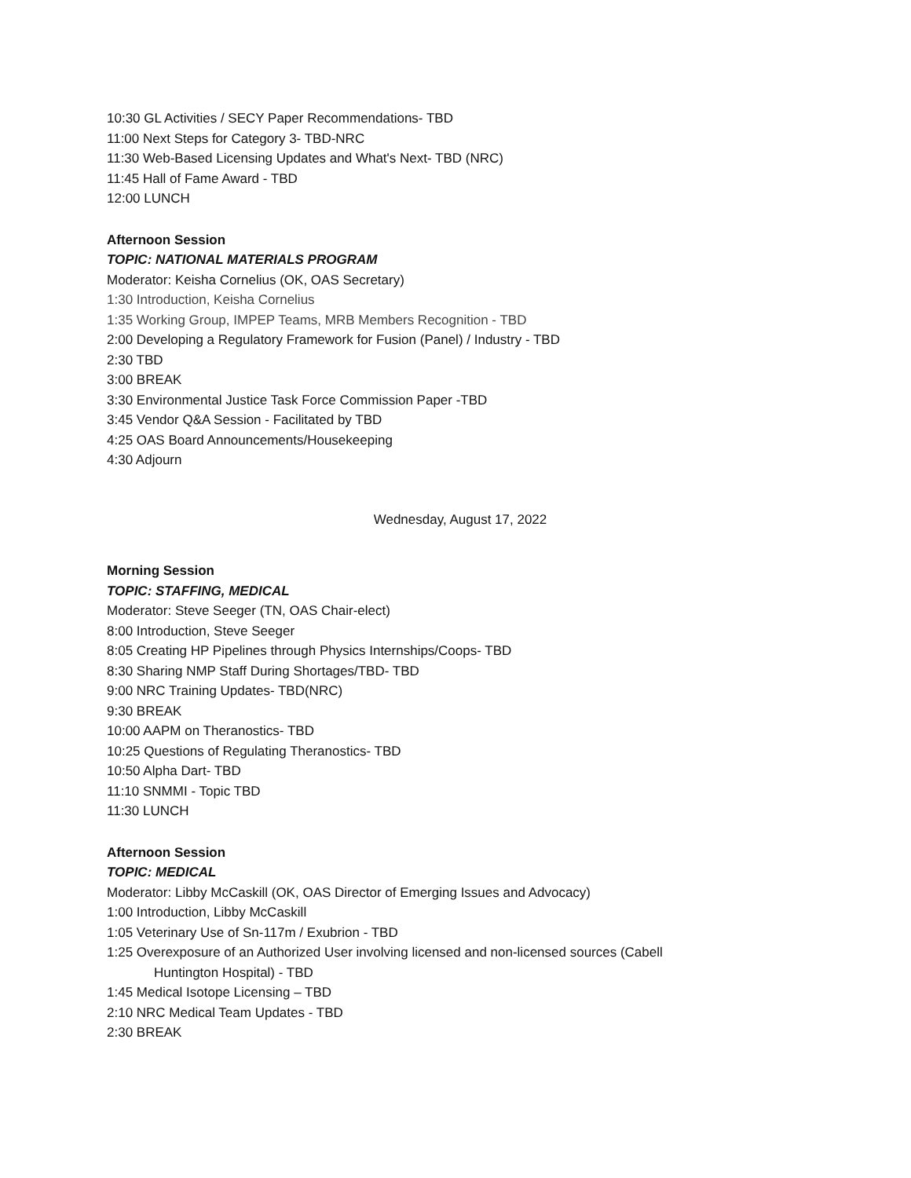10:30 GL Activities / SECY Paper Recommendations- TBD
11:00 Next Steps for Category 3- TBD-NRC
11:30 Web-Based Licensing Updates and What's Next- TBD (NRC)
11:45 Hall of Fame Award - TBD
12:00 LUNCH
Afternoon Session
TOPIC: NATIONAL MATERIALS PROGRAM
Moderator: Keisha Cornelius (OK, OAS Secretary)
1:30 Introduction, Keisha Cornelius
1:35 Working Group, IMPEP Teams, MRB Members Recognition - TBD
2:00 Developing a Regulatory Framework for Fusion (Panel) / Industry - TBD
2:30 TBD
3:00 BREAK
3:30 Environmental Justice Task Force Commission Paper -TBD
3:45 Vendor Q&A Session - Facilitated by TBD
4:25 OAS Board Announcements/Housekeeping
4:30 Adjourn
Wednesday, August 17, 2022
Morning Session
TOPIC: STAFFING, MEDICAL
Moderator: Steve Seeger (TN, OAS Chair-elect)
8:00 Introduction, Steve Seeger
8:05 Creating HP Pipelines through Physics Internships/Coops- TBD
8:30 Sharing NMP Staff During Shortages/TBD- TBD
9:00 NRC Training Updates- TBD(NRC)
9:30 BREAK
10:00 AAPM on Theranostics- TBD
10:25 Questions of Regulating Theranostics- TBD
10:50 Alpha Dart- TBD
11:10 SNMMI - Topic TBD
11:30 LUNCH
Afternoon Session
TOPIC: MEDICAL
Moderator: Libby McCaskill (OK, OAS Director of Emerging Issues and Advocacy)
1:00 Introduction, Libby McCaskill
1:05 Veterinary Use of Sn-117m / Exubrion - TBD
1:25 Overexposure of an Authorized User involving licensed and non-licensed sources (Cabell
Huntington Hospital) - TBD
1:45 Medical Isotope Licensing – TBD
2:10 NRC Medical Team Updates - TBD
2:30 BREAK